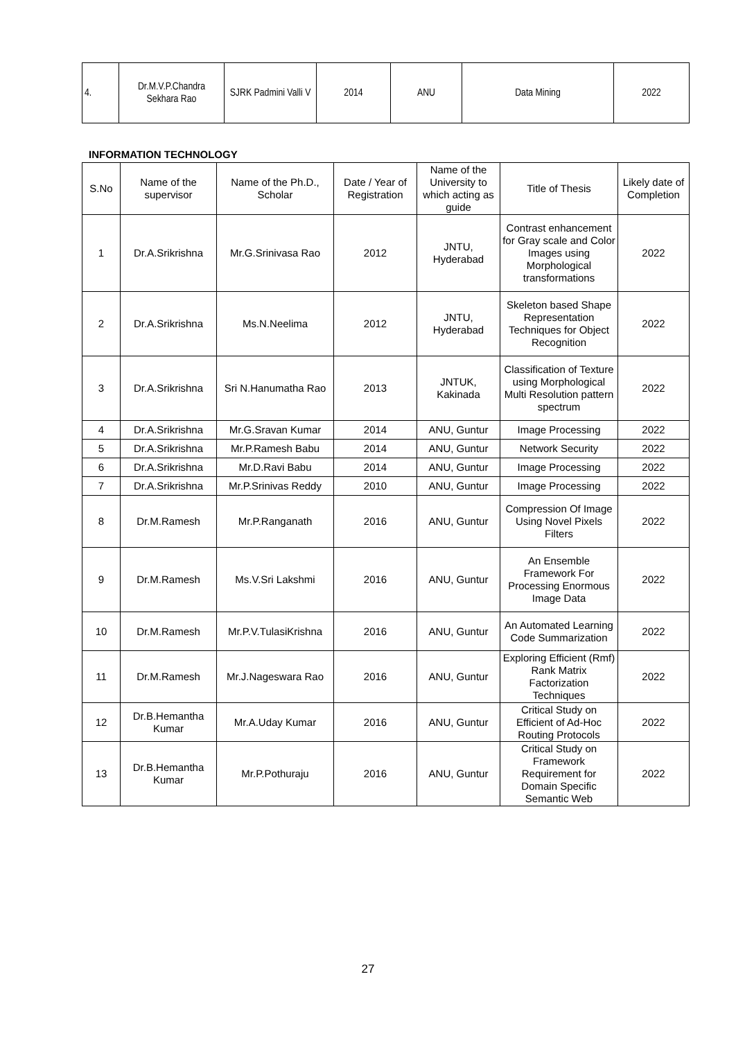| 4. | Dr.M.V.P.Chandra Sekhara Rao | SJRK Padmini Valli V | 2014 | ANU | Data Mining | 2022 |
INFORMATION TECHNOLOGY
| S.No | Name of the supervisor | Name of the Ph.D., Scholar | Date / Year of Registration | Name of the University to which acting as guide | Title of Thesis | Likely date of Completion |
| --- | --- | --- | --- | --- | --- | --- |
| 1 | Dr.A.Srikrishna | Mr.G.Srinivasa Rao | 2012 | JNTU, Hyderabad | Contrast enhancement for Gray scale and Color Images using Morphological transformations | 2022 |
| 2 | Dr.A.Srikrishna | Ms.N.Neelima | 2012 | JNTU, Hyderabad | Skeleton based Shape Representation Techniques for Object Recognition | 2022 |
| 3 | Dr.A.Srikrishna | Sri N.Hanumatha Rao | 2013 | JNTUK, Kakinada | Classification of Texture using Morphological Multi Resolution pattern spectrum | 2022 |
| 4 | Dr.A.Srikrishna | Mr.G.Sravan Kumar | 2014 | ANU, Guntur | Image Processing | 2022 |
| 5 | Dr.A.Srikrishna | Mr.P.Ramesh Babu | 2014 | ANU, Guntur | Network Security | 2022 |
| 6 | Dr.A.Srikrishna | Mr.D.Ravi Babu | 2014 | ANU, Guntur | Image Processing | 2022 |
| 7 | Dr.A.Srikrishna | Mr.P.Srinivas Reddy | 2010 | ANU, Guntur | Image Processing | 2022 |
| 8 | Dr.M.Ramesh | Mr.P.Ranganath | 2016 | ANU, Guntur | Compression Of Image Using Novel Pixels Filters | 2022 |
| 9 | Dr.M.Ramesh | Ms.V.Sri Lakshmi | 2016 | ANU, Guntur | An Ensemble Framework For Processing Enormous Image Data | 2022 |
| 10 | Dr.M.Ramesh | Mr.P.V.TulasiKrishna | 2016 | ANU, Guntur | An Automated Learning Code Summarization | 2022 |
| 11 | Dr.M.Ramesh | Mr.J.Nageswara Rao | 2016 | ANU, Guntur | Exploring Efficient (Rmf) Rank Matrix Factorization Techniques | 2022 |
| 12 | Dr.B.Hemantha Kumar | Mr.A.Uday Kumar | 2016 | ANU, Guntur | Critical Study on Efficient of Ad-Hoc Routing Protocols | 2022 |
| 13 | Dr.B.Hemantha Kumar | Mr.P.Pothuraju | 2016 | ANU, Guntur | Critical Study on Framework Requirement for Domain Specific Semantic Web | 2022 |
27